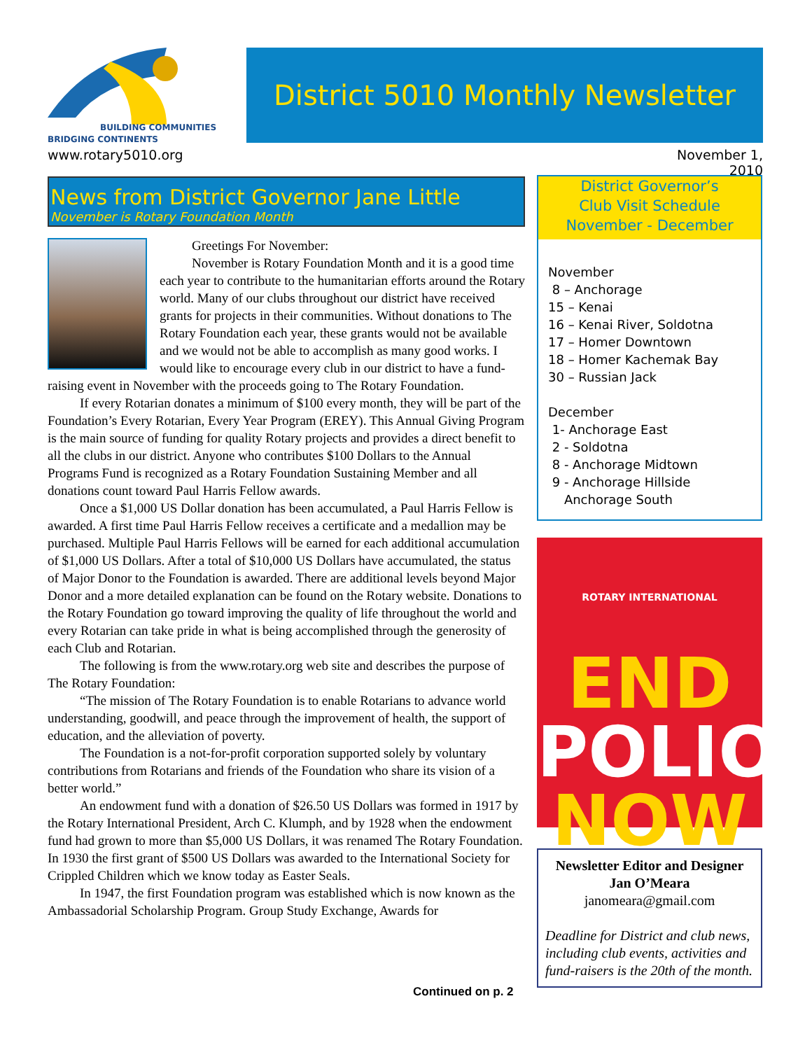BUILDING COMMUNITIES
BRIDGING CONTINENTS
District 5010 Monthly Newsletter
www.rotary5010.org
November 1, 2010
News from District Governor Jane Little
November is Rotary Foundation Month
Greetings For November:
November is Rotary Foundation Month and it is a good time each year to contribute to the humanitarian efforts around the Rotary world. Many of our clubs throughout our district have received grants for projects in their communities. Without donations to The Rotary Foundation each year, these grants would not be available and we would not be able to accomplish as many good works. I would like to encourage every club in our district to have a fund-raising event in November with the proceeds going to The Rotary Foundation.
If every Rotarian donates a minimum of $100 every month, they will be part of the Foundation’s Every Rotarian, Every Year Program (EREY). This Annual Giving Program is the main source of funding for quality Rotary projects and provides a direct benefit to all the clubs in our district. Anyone who contributes $100 Dollars to the Annual Programs Fund is recognized as a Rotary Foundation Sustaining Member and all donations count toward Paul Harris Fellow awards.
Once a $1,000 US Dollar donation has been accumulated, a Paul Harris Fellow is awarded. A first time Paul Harris Fellow receives a certificate and a medallion may be purchased. Multiple Paul Harris Fellows will be earned for each additional accumulation of $1,000 US Dollars. After a total of $10,000 US Dollars have accumulated, the status of Major Donor to the Foundation is awarded. There are additional levels beyond Major Donor and a more detailed explanation can be found on the Rotary website. Donations to the Rotary Foundation go toward improving the quality of life throughout the world and every Rotarian can take pride in what is being accomplished through the generosity of each Club and Rotarian.
The following is from the www.rotary.org web site and describes the purpose of The Rotary Foundation:
“The mission of The Rotary Foundation is to enable Rotarians to advance world understanding, goodwill, and peace through the improvement of health, the support of education, and the alleviation of poverty.
The Foundation is a not-for-profit corporation supported solely by voluntary contributions from Rotarians and friends of the Foundation who share its vision of a better world.”
An endowment fund with a donation of $26.50 US Dollars was formed in 1917 by the Rotary International President, Arch C. Klumph, and by 1928 when the endowment fund had grown to more than $5,000 US Dollars, it was renamed The Rotary Foundation. In 1930 the first grant of $500 US Dollars was awarded to the International Society for Crippled Children which we know today as Easter Seals.
In 1947, the first Foundation program was established which is now known as the Ambassadorial Scholarship Program. Group Study Exchange, Awards for
District Governor’s
Club Visit Schedule
November - December
November
8 – Anchorage
15 – Kenai
16 – Kenai River, Soldotna
17 – Homer Downtown
18 – Homer Kachemak Bay
30 – Russian Jack
December
1- Anchorage East
2 - Soldotna
8 - Anchorage Midtown
9 - Anchorage Hillside
Anchorage South
ROTARY INTERNATIONAL
END
POLIO
NOW
Newsletter Editor and Designer
Jan O’Meara
janomeara@gmail.com
Deadline for District and club news, including club events, activities and fund-raisers is the 20th of the month.
Continued on p. 2